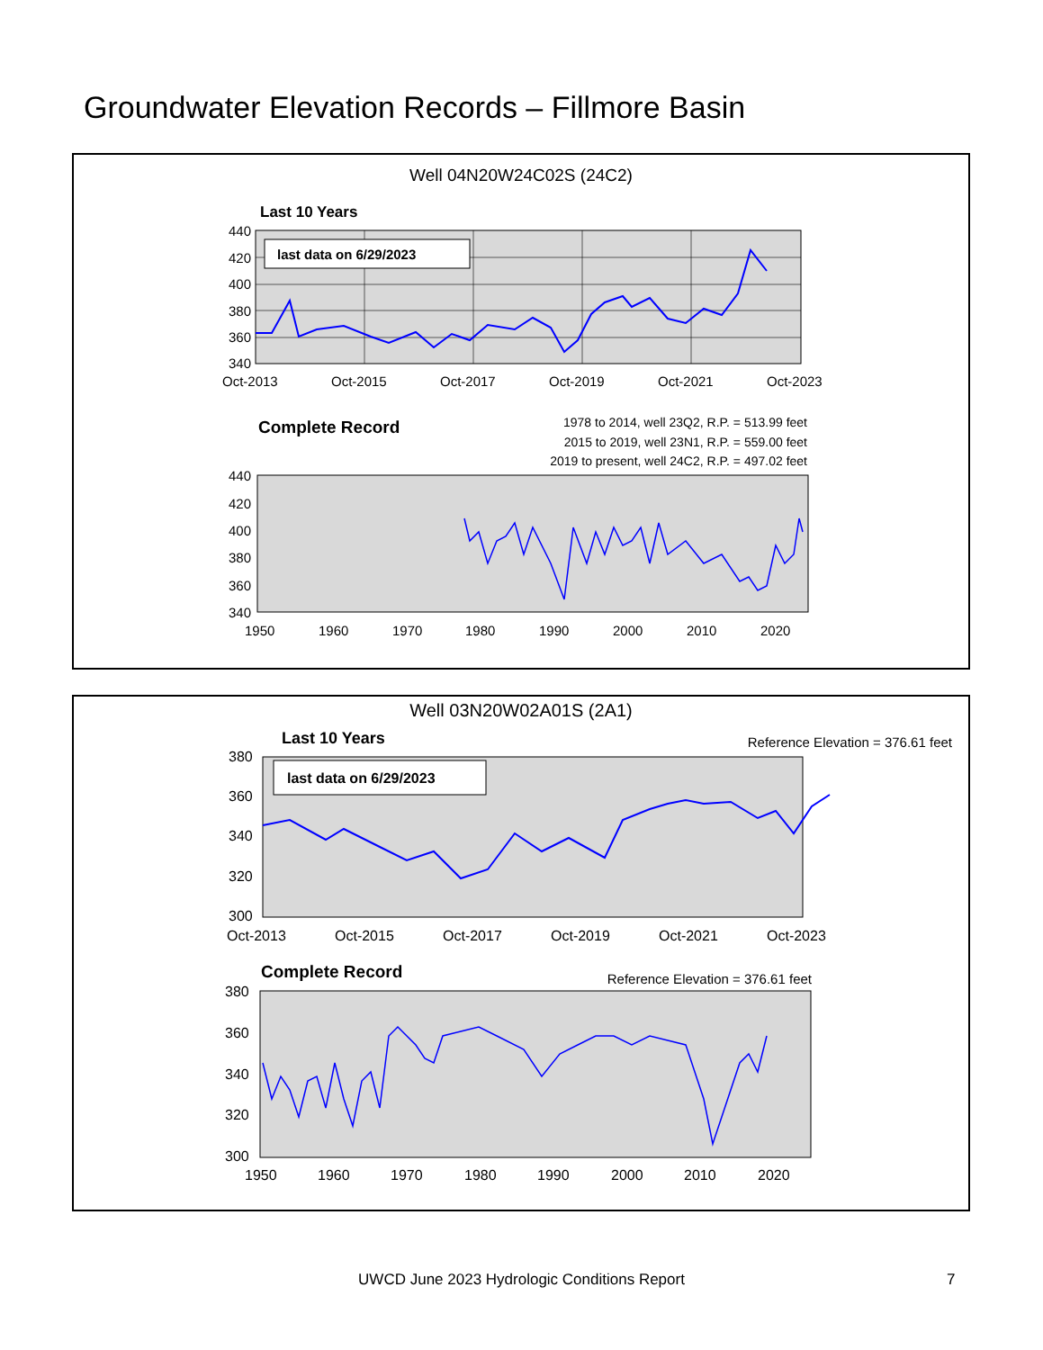Groundwater Elevation Records – Fillmore Basin
Well 04N20W24C02S (24C2)
Last 10 Years
last data on 6/29/2023
440
420
400
380
360
340
Oct-2013
Oct-2015
Oct-2017
Oct-2019
Oct-2021
Oct-2023
Complete Record
1978 to 2014, well 23Q2, R.P. = 513.99 feet
2015 to 2019, well 23N1, R.P. = 559.00 feet
2019 to present, well 24C2, R.P. = 497.02 feet
440
420
400
380
360
340
1950
1960
1970
1980
1990
2000
2010
2020
Well 03N20W02A01S (2A1)
Last 10 Years
Reference Elevation = 376.61 feet
last data on 6/29/2023
380
360
340
320
300
Oct-2013
Oct-2015
Oct-2017
Oct-2019
Oct-2021
Oct-2023
Complete Record
Reference Elevation = 376.61 feet
380
360
340
320
300
1950
1960
1970
1980
1990
2000
2010
2020
UWCD June 2023 Hydrologic Conditions Report 7